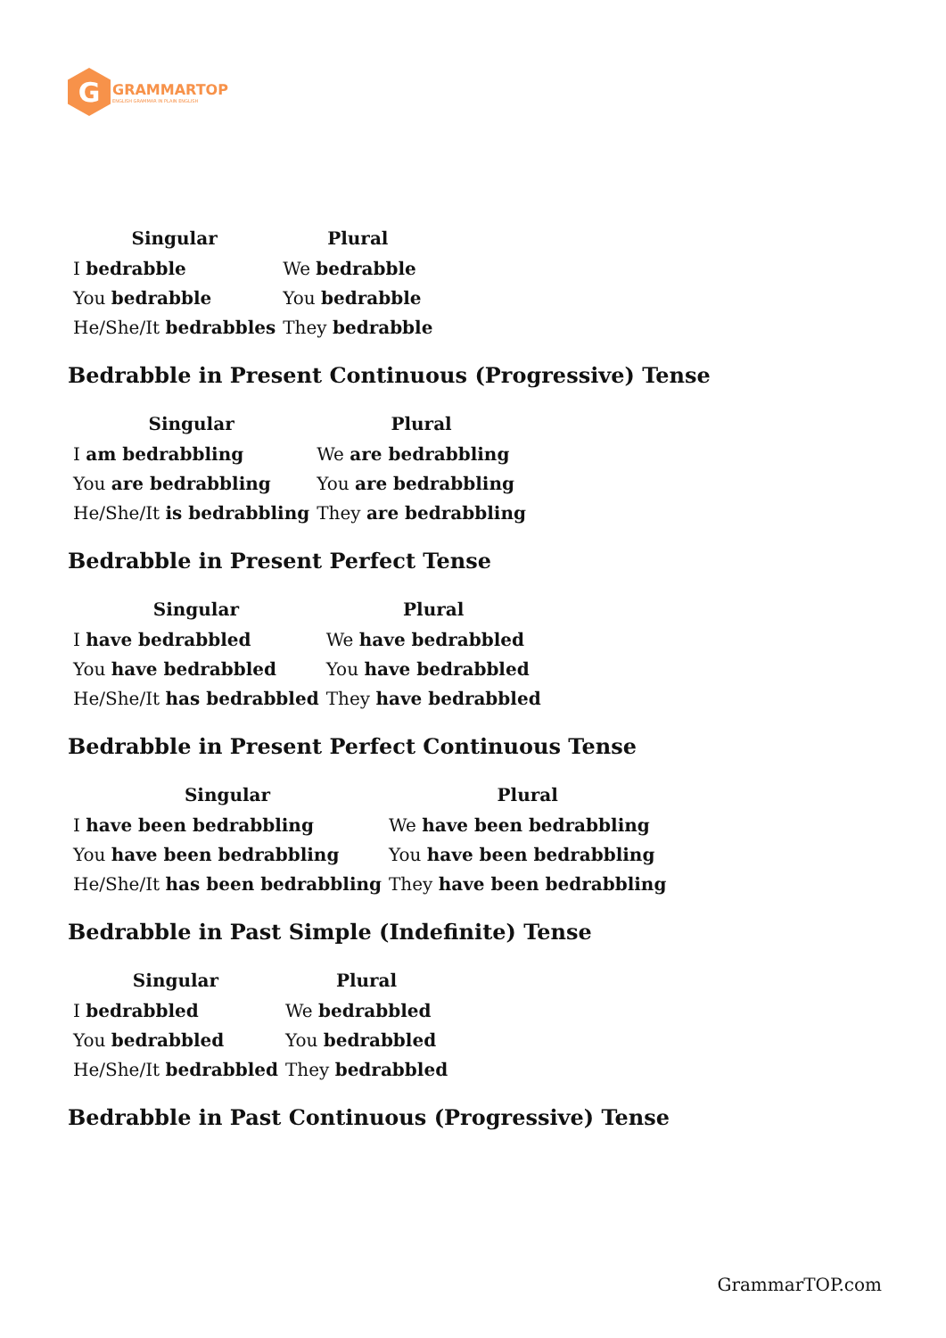G
GRAMMARTOP
ENGLISH GRAMMAR IN PLAIN ENGLISH
| Singular | Plural |
| --- | --- |
| I bedrabble | We bedrabble |
| You bedrabble | You bedrabble |
| He/She/It bedrabbles | They bedrabble |
Bedrabble in Present Continuous (Progressive) Tense
| Singular | Plural |
| --- | --- |
| I am bedrabbling | We are bedrabbling |
| You are bedrabbling | You are bedrabbling |
| He/She/It is bedrabbling | They are bedrabbling |
Bedrabble in Present Perfect Tense
| Singular | Plural |
| --- | --- |
| I have bedrabbled | We have bedrabbled |
| You have bedrabbled | You have bedrabbled |
| He/She/It has bedrabbled | They have bedrabbled |
Bedrabble in Present Perfect Continuous Tense
| Singular | Plural |
| --- | --- |
| I have been bedrabbling | We have been bedrabbling |
| You have been bedrabbling | You have been bedrabbling |
| He/She/It has been bedrabbling | They have been bedrabbling |
Bedrabble in Past Simple (Indefinite) Tense
| Singular | Plural |
| --- | --- |
| I bedrabbled | We bedrabbled |
| You bedrabbled | You bedrabbled |
| He/She/It bedrabbled | They bedrabbled |
Bedrabble in Past Continuous (Progressive) Tense
GrammarTOP.com